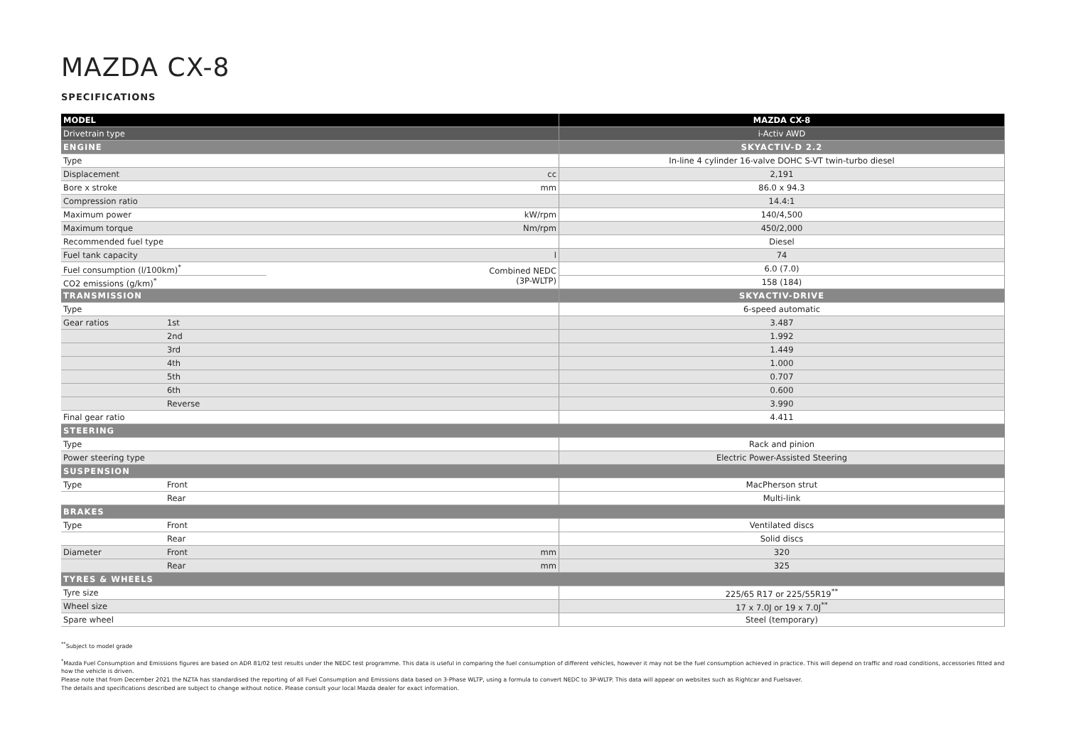MAZDA CX-8
SPECIFICATIONS
| MODEL | | | MAZDA CX-8 |
| Drivetrain type | | | i-Activ AWD |
| ENGINE | | | SKYACTIV-D 2.2 |
| Type | | | In-line 4 cylinder 16-valve DOHC S-VT twin-turbo diesel |
| Displacement | | cc | 2,191 |
| Bore x stroke | | mm | 86.0 x 94.3 |
| Compression ratio | | | 14.4:1 |
| Maximum power | | kW/rpm | 140/4,500 |
| Maximum torque | | Nm/rpm | 450/2,000 |
| Recommended fuel type | | | Diesel |
| Fuel tank capacity | | l | 74 |
| Fuel consumption (l/100km)<sup>*</sup> | | Combined NEDC (3P-WLTP) | 6.0 (7.0) |
| CO2 emissions (g/km)<sup>*</sup> | | | 158 (184) |
| TRANSMISSION | | | SKYACTIV-DRIVE |
| Type | | | 6-speed automatic |
| Gear ratios | 1st | | 3.487 |
| | 2nd | | 1.992 |
| | 3rd | | 1.449 |
| | 4th | | 1.000 |
| | 5th | | 0.707 |
| | 6th | | 0.600 |
| | Reverse | | 3.990 |
| Final gear ratio | | | 4.411 |
| STEERING | | | |
| Type | | | Rack and pinion |
| Power steering type | | | Electric Power-Assisted Steering |
| SUSPENSION | | | |
| Type | Front | | MacPherson strut |
| | Rear | | Multi-link |
| BRAKES | | | |
| Type | Front | | Ventilated discs |
| | Rear | | Solid discs |
| Diameter | Front | mm | 320 |
| | Rear | mm | 325 |
| TYRES & WHEELS | | | |
| Tyre size | | | 225/65 R17 or 225/55R19<sup>**</sup> |
| Wheel size | | | 17 x 7.0J or 19 x 7.0J<sup>**</sup> |
| Spare wheel | | | Steel (temporary) |
<sup>**</sup> Subject to model grade
<sup>*</sup> Mazda Fuel Consumption and Emissions figures are based on ADR 81/02 test results under the NEDC test programme. This data is useful in comparing the fuel consumption of different vehicles, however it may not be the fuel consumption achieved in practice. This will depend on traffic and road conditions, accessories fitted and how the vehicle is driven.
Please note that from December 2021 the NZTA has standardised the reporting of all Fuel Consumption and Emissions data based on 3-Phase WLTP, using a formula to convert NEDC to 3P-WLTP. This data will appear on websites such as Rightcar and Fuelsaver.
The details and specifications described are subject to change without notice. Please consult your local Mazda dealer for exact information.